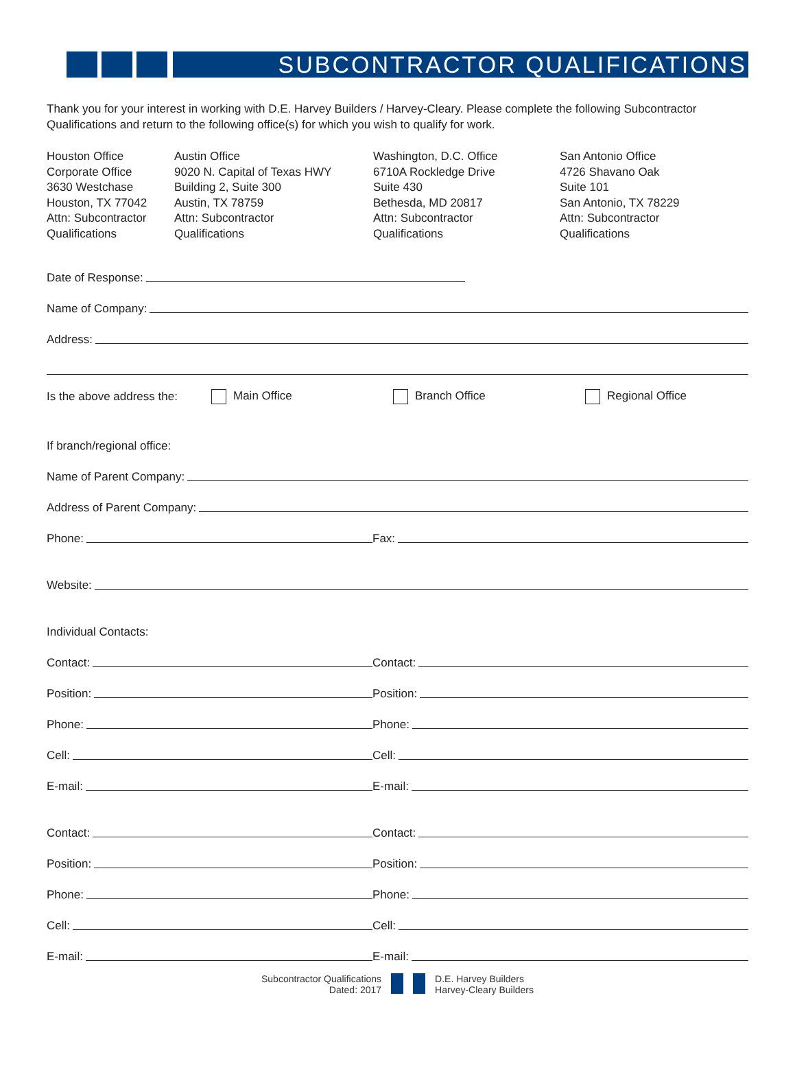SUBCONTRACTOR QUALIFICATIONS
Thank you for your interest in working with D.E. Harvey Builders / Harvey-Cleary. Please complete the following Subcontractor Qualifications and return to the following office(s) for which you wish to qualify for work.
Houston Office
Corporate Office
3630 Westchase
Houston, TX 77042
Attn: Subcontractor
Qualifications
Austin Office
9020 N. Capital of Texas HWY
Building 2, Suite 300
Austin, TX 78759
Attn: Subcontractor
Qualifications
Washington, D.C. Office
6710A Rockledge Drive
Suite 430
Bethesda, MD 20817
Attn: Subcontractor
Qualifications
San Antonio Office
4726 Shavano Oak
Suite 101
San Antonio, TX 78229
Attn: Subcontractor
Qualifications
Date of Response:
Name of Company:
Address:
Is the above address the: Main Office Branch Office Regional Office
If branch/regional office:
Name of Parent Company:
Address of Parent Company:
Phone: Fax:
Website:
Individual Contacts:
Contact: Contact:
Position: Position:
Phone: Phone:
Cell: Cell:
E-mail: E-mail:
Contact: Contact:
Position: Position:
Phone: Phone:
Cell: Cell:
E-mail: E-mail:
Subcontractor Qualifications
Dated: 2017
D.E. Harvey Builders
Harvey-Cleary Builders